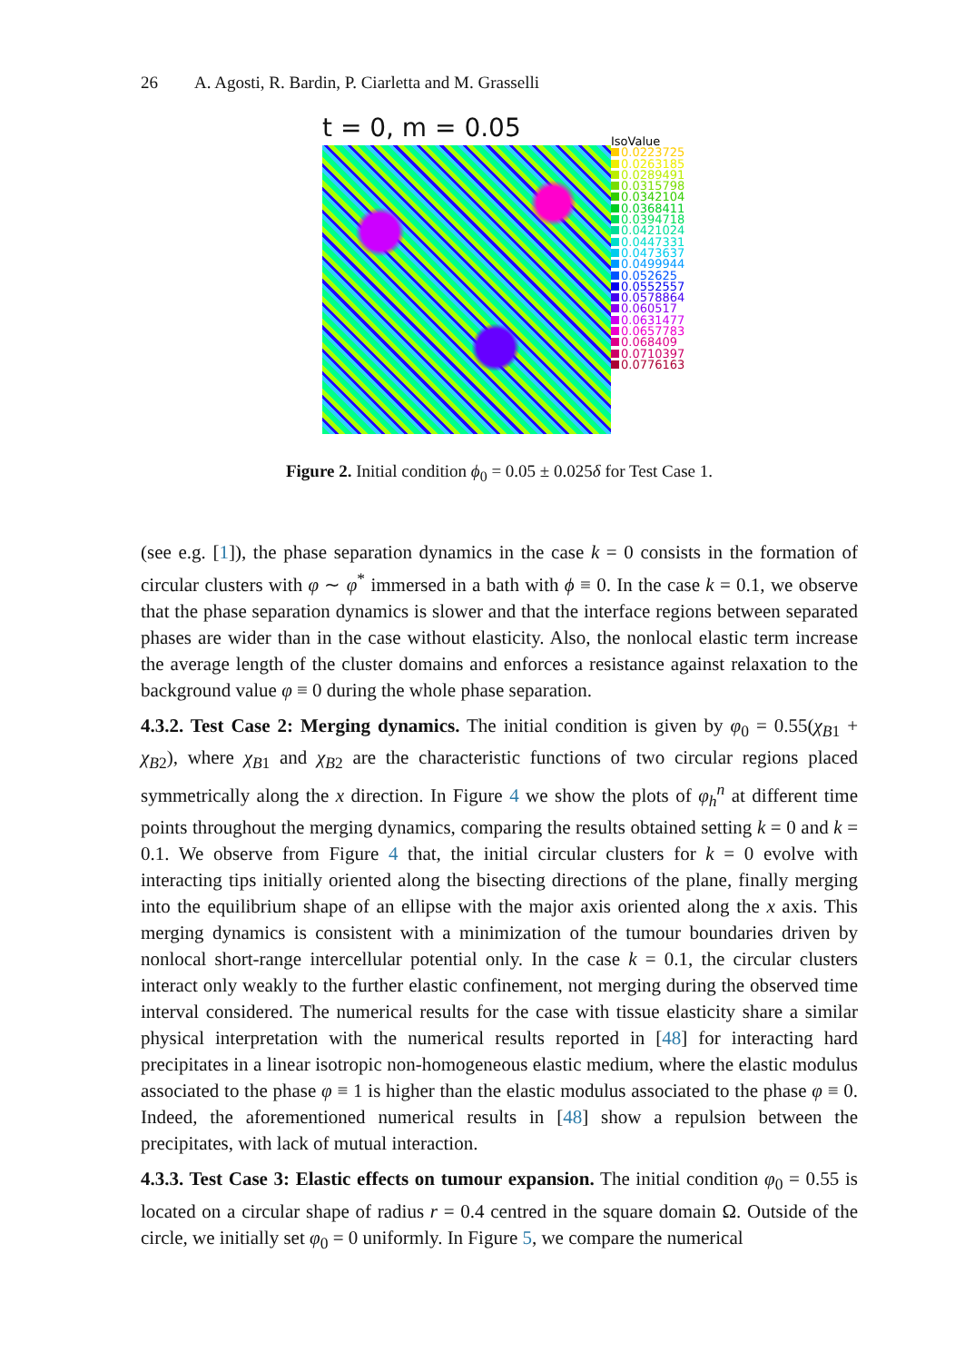26 A. Agosti, R. Bardin, P. Ciarletta and M. Grasselli
t = 0, m = 0.05
IsoValue
0.0223725
0.0263185
0.0289491
0.0315798
0.0342104
0.0368411
0.0394718
0.0421024
0.0447331
0.0473637
0.0499944
0.052625
0.0552557
0.0578864
0.060517
0.0631477
0.0657783
0.068409
0.0710397
0.0776163
Figure 2. Initial condition ϕ<sub>0</sub> = 0.05 ± 0.025δ for Test Case 1.
(see e.g. [1]), the phase separation dynamics in the case k = 0 consists in the formation of circular clusters with φ ∼ φ<sup>*</sup> immersed in a bath with ϕ ≡ 0. In the case k = 0.1, we observe that the phase separation dynamics is slower and that the interface regions between separated phases are wider than in the case without elasticity. Also, the nonlocal elastic term increase the average length of the cluster domains and enforces a resistance against relaxation to the background value φ ≡ 0 during the whole phase separation.
4.3.2. Test Case 2: Merging dynamics. The initial condition is given by φ<sub>0</sub> = 0.55(χ<sub>B1</sub> + χ<sub>B2</sub>), where χ<sub>B1</sub> and χ<sub>B2</sub> are the characteristic functions of two circular regions placed symmetrically along the x direction. In Figure 4 we show the plots of φ<sub>h</sub><sup>n</sup> at different time points throughout the merging dynamics, comparing the results obtained setting k = 0 and k = 0.1. We observe from Figure 4 that, the initial circular clusters for k = 0 evolve with interacting tips initially oriented along the bisecting directions of the plane, finally merging into the equilibrium shape of an ellipse with the major axis oriented along the x axis. This merging dynamics is consistent with a minimization of the tumour boundaries driven by nonlocal short-range intercellular potential only. In the case k = 0.1, the circular clusters interact only weakly to the further elastic confinement, not merging during the observed time interval considered. The numerical results for the case with tissue elasticity share a similar physical interpretation with the numerical results reported in [48] for interacting hard precipitates in a linear isotropic non-homogeneous elastic medium, where the elastic modulus associated to the phase φ ≡ 1 is higher than the elastic modulus associated to the phase φ ≡ 0. Indeed, the aforementioned numerical results in [48] show a repulsion between the precipitates, with lack of mutual interaction.
4.3.3. Test Case 3: Elastic effects on tumour expansion. The initial condition φ<sub>0</sub> = 0.55 is located on a circular shape of radius r = 0.4 centred in the square domain Ω. Outside of the circle, we initially set φ<sub>0</sub> = 0 uniformly. In Figure 5, we compare the numerical